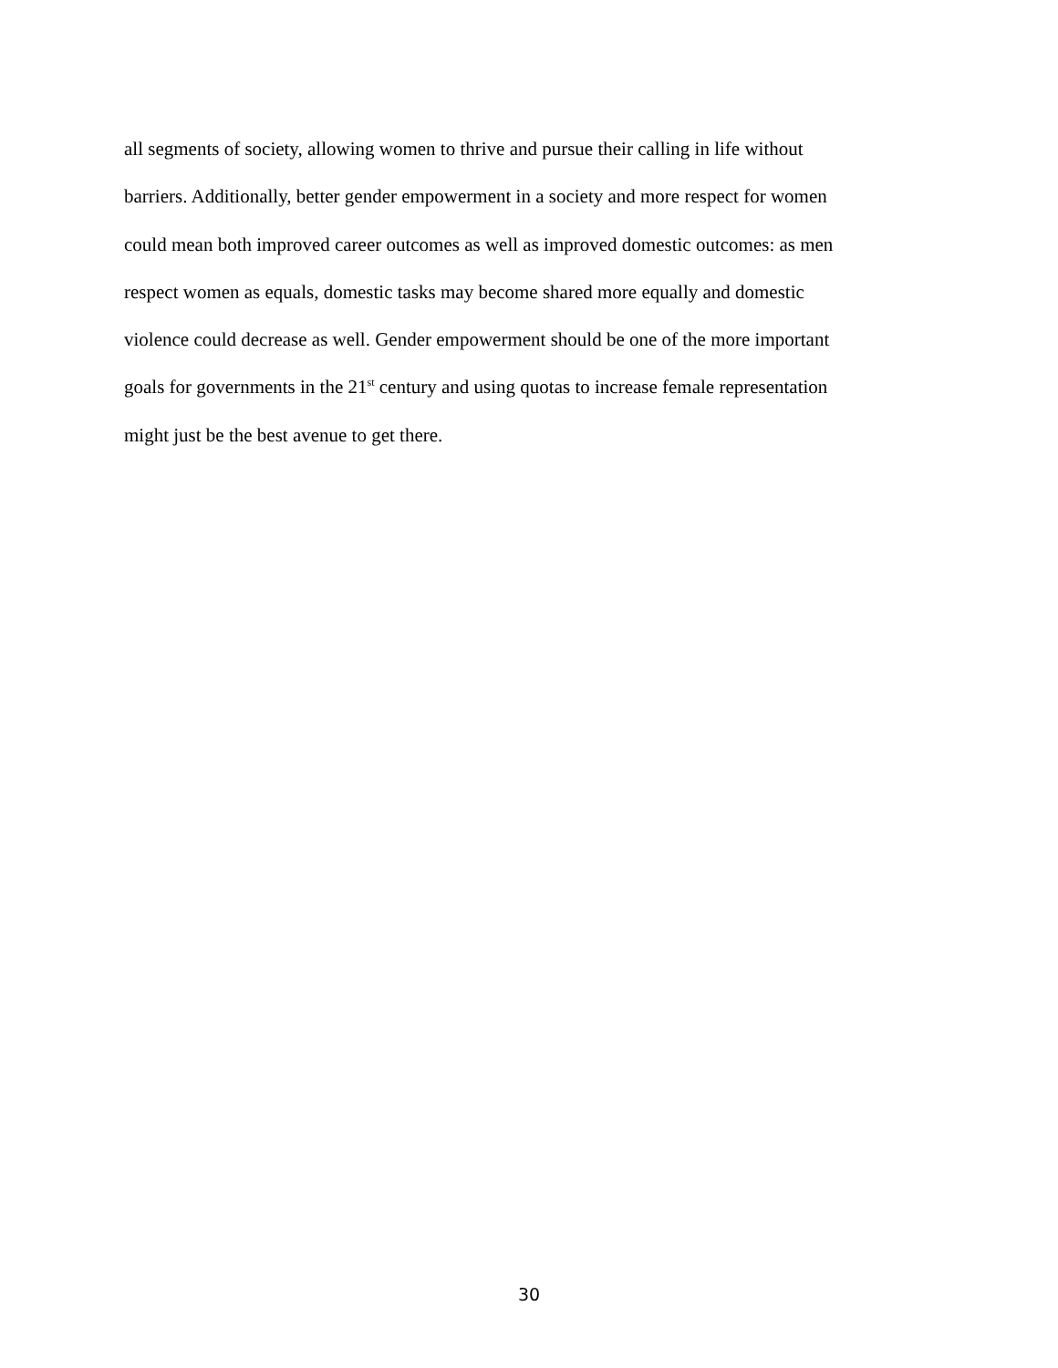all segments of society, allowing women to thrive and pursue their calling in life without
barriers. Additionally, better gender empowerment in a society and more respect for women
could mean both improved career outcomes as well as improved domestic outcomes: as men
respect women as equals, domestic tasks may become shared more equally and domestic
violence could decrease as well. Gender empowerment should be one of the more important
goals for governments in the 21<sup>st</sup> century and using quotas to increase female representation
might just be the best avenue to get there.
30